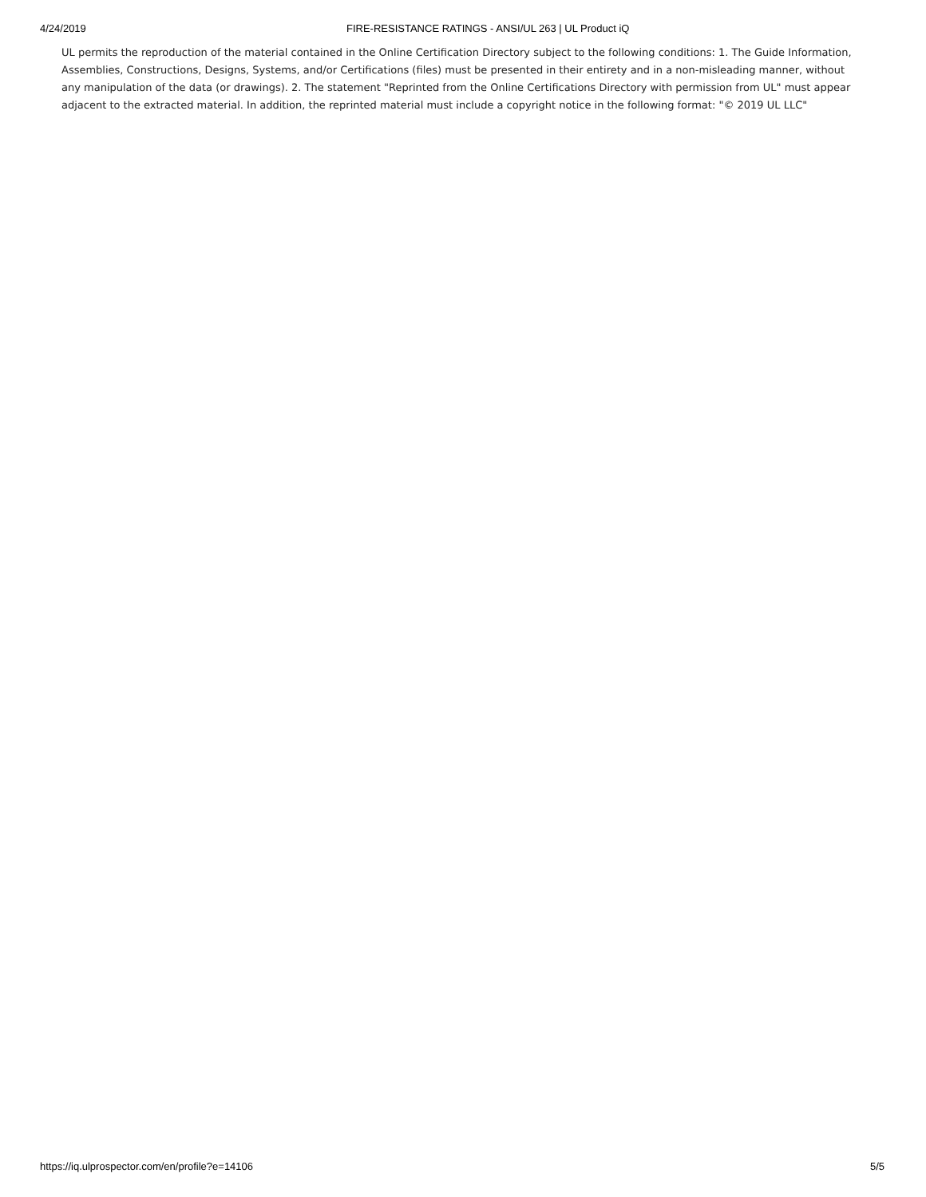4/24/2019 FIRE-RESISTANCE RATINGS - ANSI/UL 263 | UL Product iQ
UL permits the reproduction of the material contained in the Online Certification Directory subject to the following conditions: 1. The Guide Information, Assemblies, Constructions, Designs, Systems, and/or Certifications (files) must be presented in their entirety and in a non-misleading manner, without any manipulation of the data (or drawings). 2. The statement "Reprinted from the Online Certifications Directory with permission from UL" must appear adjacent to the extracted material. In addition, the reprinted material must include a copyright notice in the following format: "© 2019 UL LLC"
https://iq.ulprospector.com/en/profile?e=14106 5/5